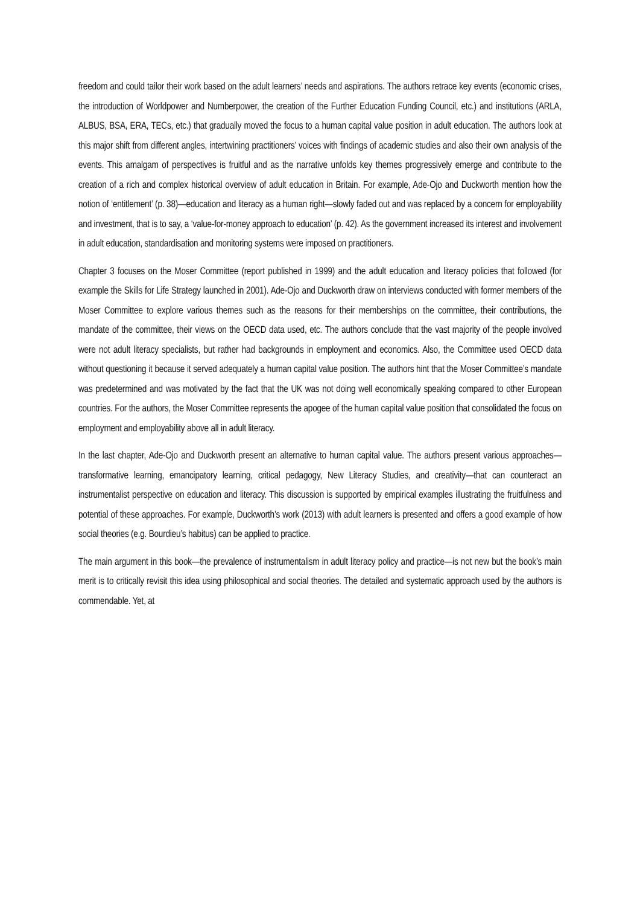freedom and could tailor their work based on the adult learners’ needs and aspirations. The authors retrace key events (economic crises, the introduction of Worldpower and Numberpower, the creation of the Further Education Funding Council, etc.) and institutions (ARLA, ALBUS, BSA, ERA, TECs, etc.) that gradually moved the focus to a human capital value position in adult education. The authors look at this major shift from different angles, intertwining practitioners’ voices with findings of academic studies and also their own analysis of the events. This amalgam of perspectives is fruitful and as the narrative unfolds key themes progressively emerge and contribute to the creation of a rich and complex historical overview of adult education in Britain. For example, Ade-Ojo and Duckworth mention how the notion of ‘entitlement’ (p. 38)—education and literacy as a human right—slowly faded out and was replaced by a concern for employability and investment, that is to say, a ‘value-for-money approach to education’ (p. 42). As the government increased its interest and involvement in adult education, standardisation and monitoring systems were imposed on practitioners.
Chapter 3 focuses on the Moser Committee (report published in 1999) and the adult education and literacy policies that followed (for example the Skills for Life Strategy launched in 2001). Ade-Ojo and Duckworth draw on interviews conducted with former members of the Moser Committee to explore various themes such as the reasons for their memberships on the committee, their contributions, the mandate of the committee, their views on the OECD data used, etc. The authors conclude that the vast majority of the people involved were not adult literacy specialists, but rather had backgrounds in employment and economics. Also, the Committee used OECD data without questioning it because it served adequately a human capital value position. The authors hint that the Moser Committee’s mandate was predetermined and was motivated by the fact that the UK was not doing well economically speaking compared to other European countries. For the authors, the Moser Committee represents the apogee of the human capital value position that consolidated the focus on employment and employability above all in adult literacy.
In the last chapter, Ade-Ojo and Duckworth present an alternative to human capital value. The authors present various approaches—transformative learning, emancipatory learning, critical pedagogy, New Literacy Studies, and creativity—that can counteract an instrumentalist perspective on education and literacy. This discussion is supported by empirical examples illustrating the fruitfulness and potential of these approaches. For example, Duckworth’s work (2013) with adult learners is presented and offers a good example of how social theories (e.g. Bourdieu’s habitus) can be applied to practice.
The main argument in this book—the prevalence of instrumentalism in adult literacy policy and practice—is not new but the book’s main merit is to critically revisit this idea using philosophical and social theories. The detailed and systematic approach used by the authors is commendable. Yet, at